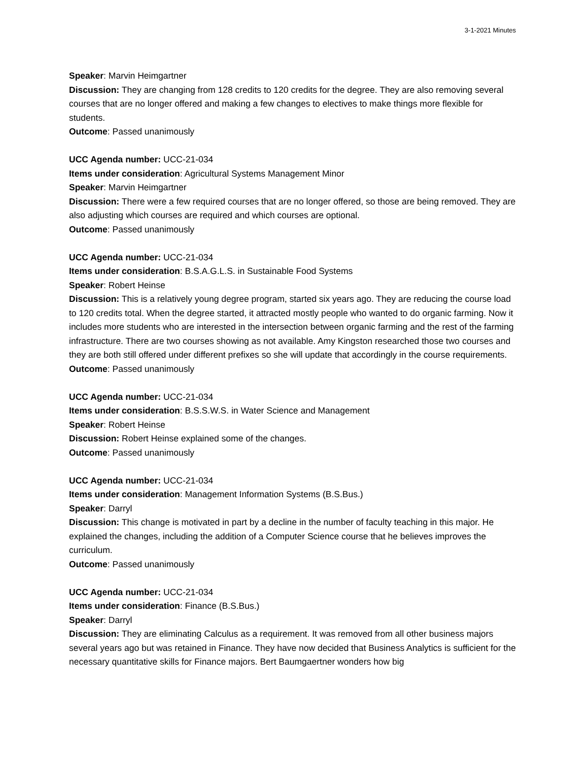3-1-2021 Minutes
Speaker: Marvin Heimgartner
Discussion: They are changing from 128 credits to 120 credits for the degree. They are also removing several courses that are no longer offered and making a few changes to electives to make things more flexible for students.
Outcome: Passed unanimously
UCC Agenda number: UCC-21-034
Items under consideration: Agricultural Systems Management Minor
Speaker: Marvin Heimgartner
Discussion: There were a few required courses that are no longer offered, so those are being removed. They are also adjusting which courses are required and which courses are optional.
Outcome: Passed unanimously
UCC Agenda number: UCC-21-034
Items under consideration: B.S.A.G.L.S. in Sustainable Food Systems
Speaker: Robert Heinse
Discussion: This is a relatively young degree program, started six years ago. They are reducing the course load to 120 credits total. When the degree started, it attracted mostly people who wanted to do organic farming. Now it includes more students who are interested in the intersection between organic farming and the rest of the farming infrastructure. There are two courses showing as not available. Amy Kingston researched those two courses and they are both still offered under different prefixes so she will update that accordingly in the course requirements.
Outcome: Passed unanimously
UCC Agenda number: UCC-21-034
Items under consideration: B.S.S.W.S. in Water Science and Management
Speaker: Robert Heinse
Discussion: Robert Heinse explained some of the changes.
Outcome: Passed unanimously
UCC Agenda number: UCC-21-034
Items under consideration: Management Information Systems (B.S.Bus.)
Speaker: Darryl
Discussion: This change is motivated in part by a decline in the number of faculty teaching in this major. He explained the changes, including the addition of a Computer Science course that he believes improves the curriculum.
Outcome: Passed unanimously
UCC Agenda number: UCC-21-034
Items under consideration: Finance (B.S.Bus.)
Speaker: Darryl
Discussion: They are eliminating Calculus as a requirement. It was removed from all other business majors several years ago but was retained in Finance. They have now decided that Business Analytics is sufficient for the necessary quantitative skills for Finance majors. Bert Baumgaertner wonders how big